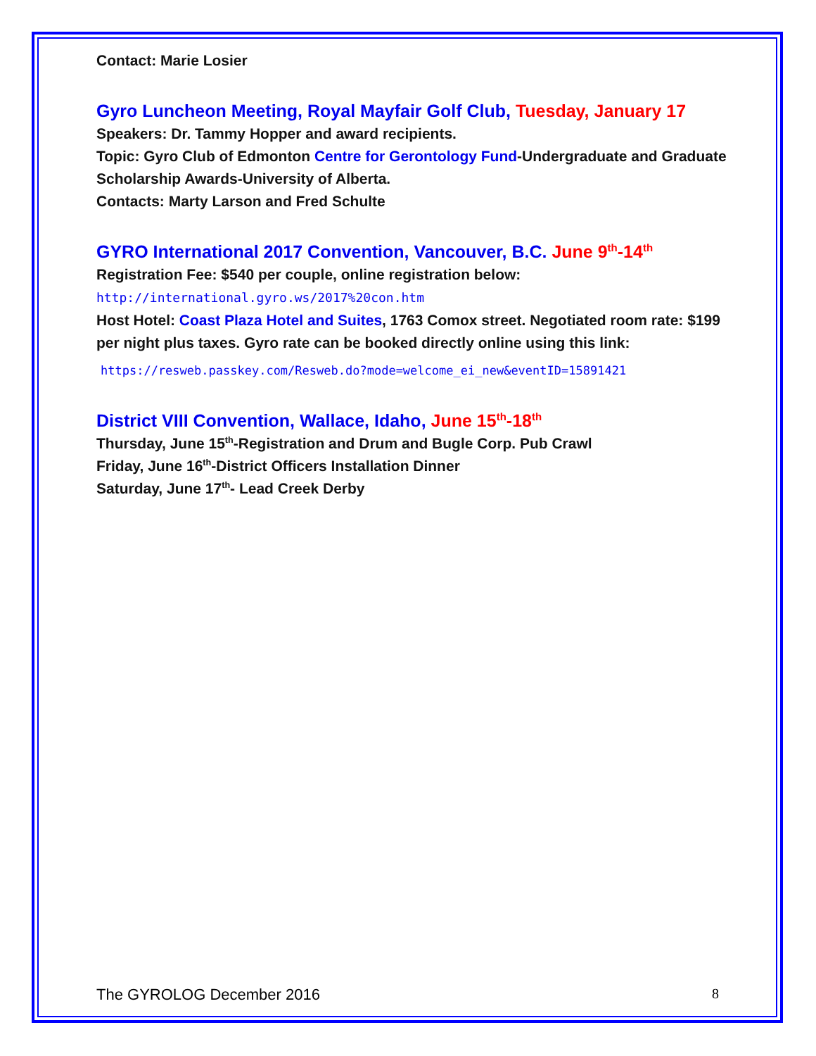Contact: Marie Losier
Gyro Luncheon Meeting, Royal Mayfair Golf Club, Tuesday, January 17
Speakers: Dr. Tammy Hopper and award recipients.
Topic: Gyro Club of Edmonton Centre for Gerontology Fund-Undergraduate and Graduate Scholarship Awards-University of Alberta.
Contacts: Marty Larson and Fred Schulte
GYRO International 2017 Convention, Vancouver, B.C. June 9<sup>th</sup>-14<sup>th</sup>
Registration Fee: $540 per couple, online registration below:
http://international.gyro.ws/2017%20con.htm
Host Hotel: Coast Plaza Hotel and Suites, 1763 Comox street. Negotiated room rate: $199 per night plus taxes. Gyro rate can be booked directly online using this link:
https://resweb.passkey.com/Resweb.do?mode=welcome_ei_new&eventID=15891421
District VIII Convention, Wallace, Idaho, June 15<sup>th</sup>-18<sup>th</sup>
Thursday, June 15<sup>th</sup>-Registration and Drum and Bugle Corp. Pub Crawl
Friday, June 16<sup>th</sup>-District Officers Installation Dinner
Saturday, June 17<sup>th</sup>- Lead Creek Derby
The GYROLOG December 2016 8